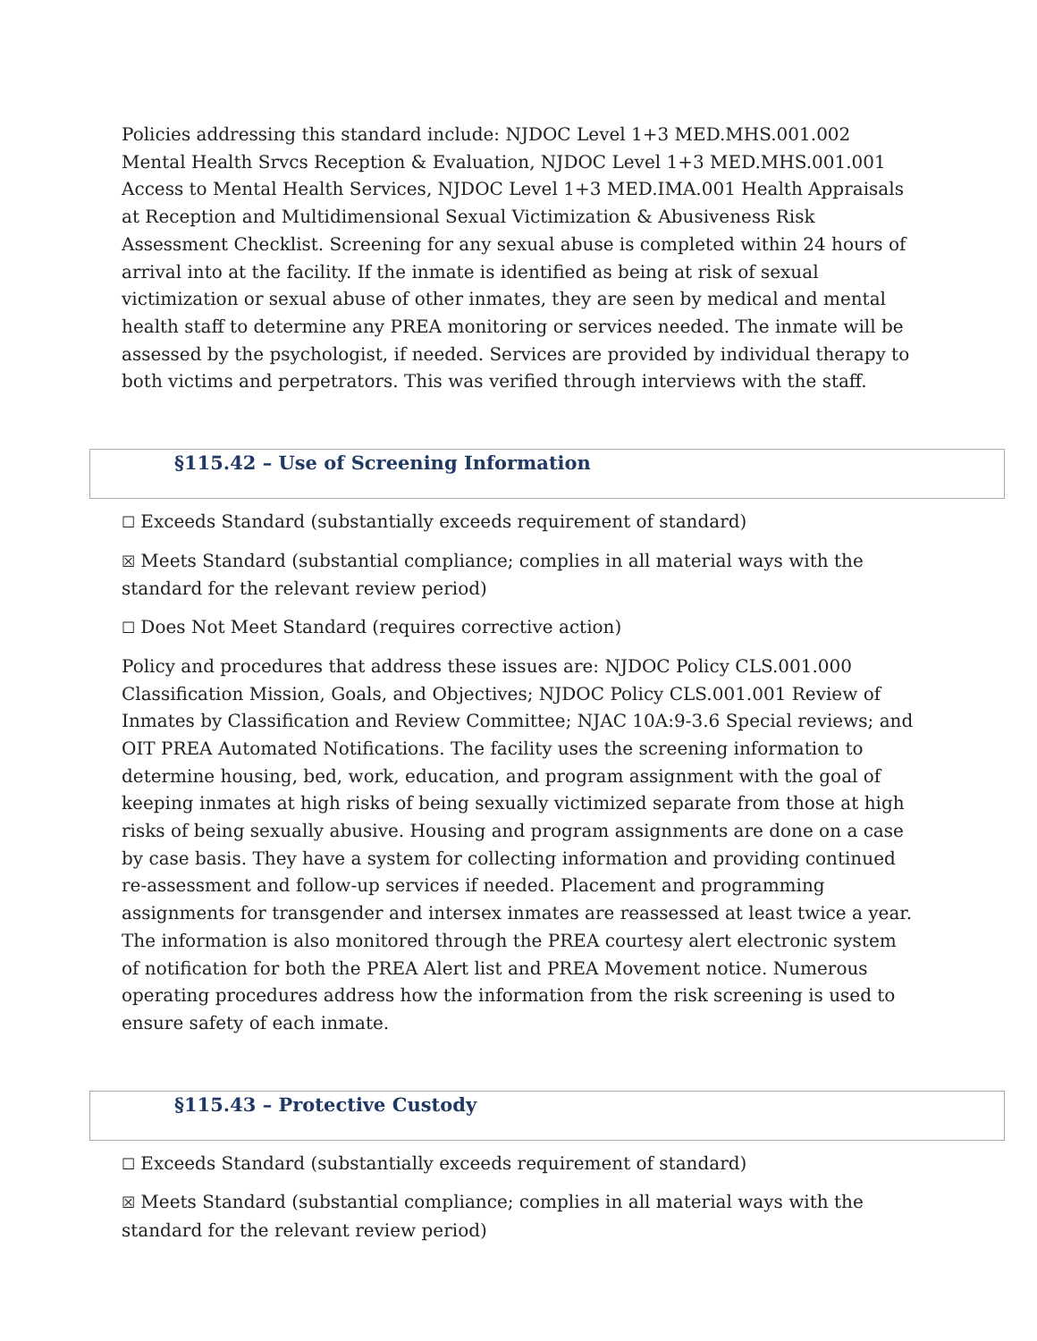Policies addressing this standard include: NJDOC Level 1+3 MED.MHS.001.002 Mental Health Srvcs Reception & Evaluation, NJDOC Level 1+3 MED.MHS.001.001 Access to Mental Health Services, NJDOC Level 1+3 MED.IMA.001 Health Appraisals at Reception and Multidimensional Sexual Victimization & Abusiveness Risk Assessment Checklist. Screening for any sexual abuse is completed within 24 hours of arrival into at the facility. If the inmate is identified as being at risk of sexual victimization or sexual abuse of other inmates, they are seen by medical and mental health staff to determine any PREA monitoring or services needed. The inmate will be assessed by the psychologist, if needed. Services are provided by individual therapy to both victims and perpetrators. This was verified through interviews with the staff.
§115.42 – Use of Screening Information
☐ Exceeds Standard (substantially exceeds requirement of standard)
☒ Meets Standard (substantial compliance; complies in all material ways with the standard for the relevant review period)
☐ Does Not Meet Standard (requires corrective action)
Policy and procedures that address these issues are: NJDOC Policy CLS.001.000 Classification Mission, Goals, and Objectives; NJDOC Policy CLS.001.001 Review of Inmates by Classification and Review Committee; NJAC 10A:9-3.6 Special reviews; and OIT PREA Automated Notifications. The facility uses the screening information to determine housing, bed, work, education, and program assignment with the goal of keeping inmates at high risks of being sexually victimized separate from those at high risks of being sexually abusive. Housing and program assignments are done on a case by case basis. They have a system for collecting information and providing continued re-assessment and follow-up services if needed. Placement and programming assignments for transgender and intersex inmates are reassessed at least twice a year. The information is also monitored through the PREA courtesy alert electronic system of notification for both the PREA Alert list and PREA Movement notice. Numerous operating procedures address how the information from the risk screening is used to ensure safety of each inmate.
§115.43 – Protective Custody
☐ Exceeds Standard (substantially exceeds requirement of standard)
☒ Meets Standard (substantial compliance; complies in all material ways with the standard for the relevant review period)